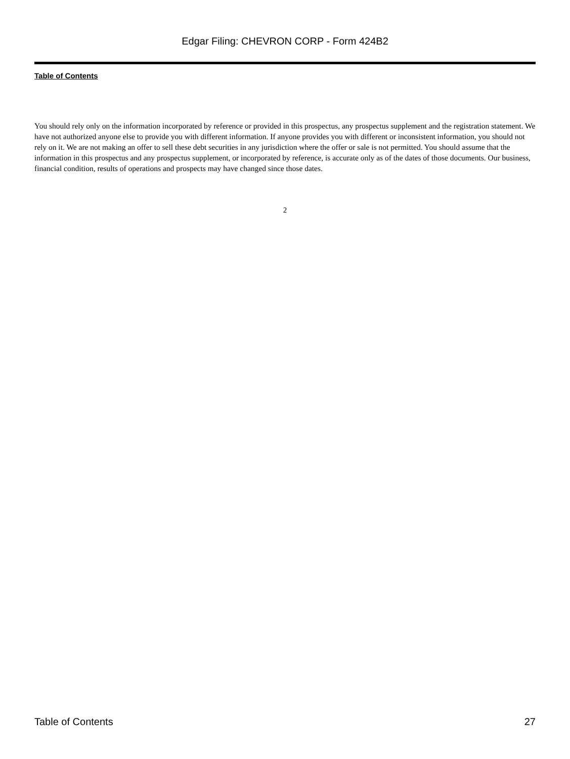Edgar Filing: CHEVRON CORP - Form 424B2
Table of Contents
You should rely only on the information incorporated by reference or provided in this prospectus, any prospectus supplement and the registration statement. We have not authorized anyone else to provide you with different information. If anyone provides you with different or inconsistent information, you should not rely on it. We are not making an offer to sell these debt securities in any jurisdiction where the offer or sale is not permitted. You should assume that the information in this prospectus and any prospectus supplement, or incorporated by reference, is accurate only as of the dates of those documents. Our business, financial condition, results of operations and prospects may have changed since those dates.
2
Table of Contents 27